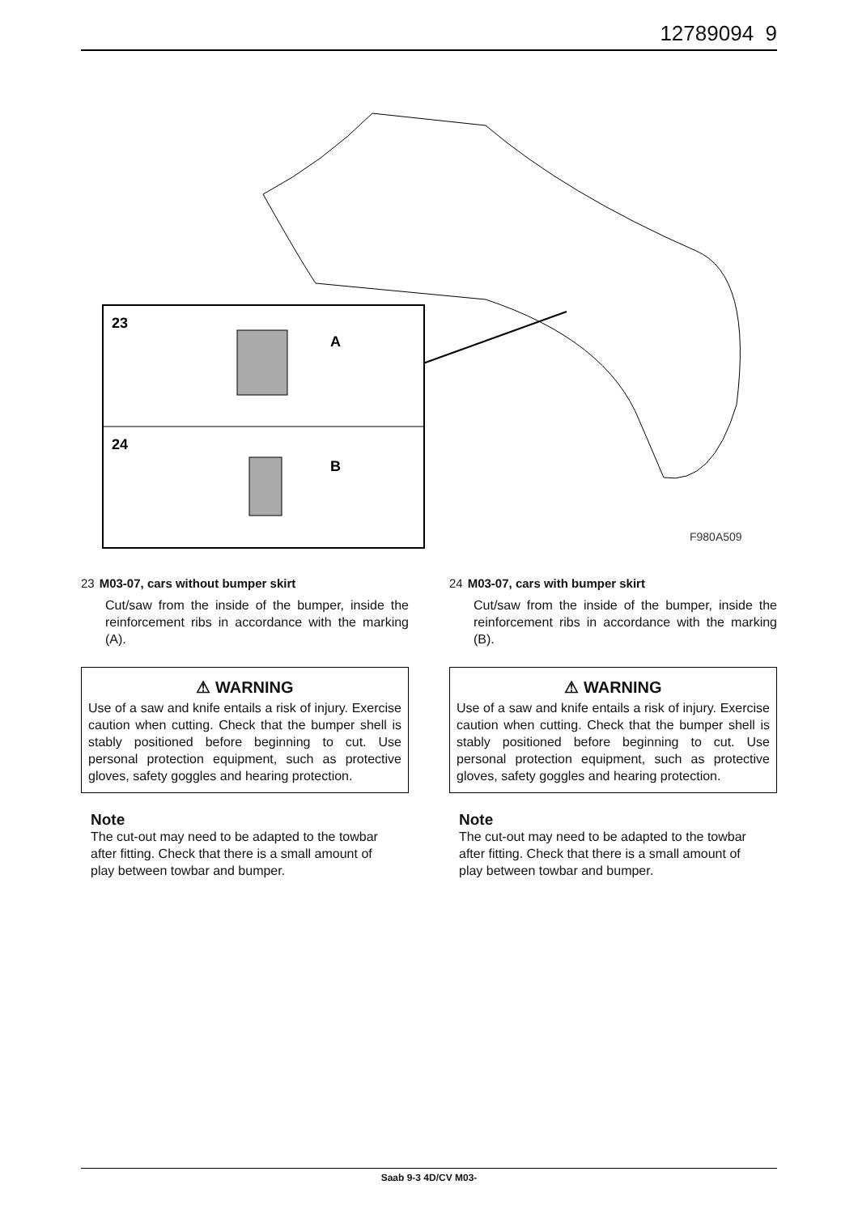12789094 9
23
A
24
B
F980A509
23 M03-07, cars without bumper skirt
Cut/saw from the inside of the bumper, inside the reinforcement ribs in accordance with the marking (A).
⚠ WARNING
Use of a saw and knife entails a risk of injury. Exercise caution when cutting. Check that the bumper shell is stably positioned before beginning to cut. Use personal protection equipment, such as protective gloves, safety goggles and hearing protection.
Note
The cut-out may need to be adapted to the towbar after fitting. Check that there is a small amount of play between towbar and bumper.
24 M03-07, cars with bumper skirt
Cut/saw from the inside of the bumper, inside the reinforcement ribs in accordance with the marking (B).
⚠ WARNING
Use of a saw and knife entails a risk of injury. Exercise caution when cutting. Check that the bumper shell is stably positioned before beginning to cut. Use personal protection equipment, such as protective gloves, safety goggles and hearing protection.
Note
The cut-out may need to be adapted to the towbar after fitting. Check that there is a small amount of play between towbar and bumper.
Saab 9-3 4D/CV M03-